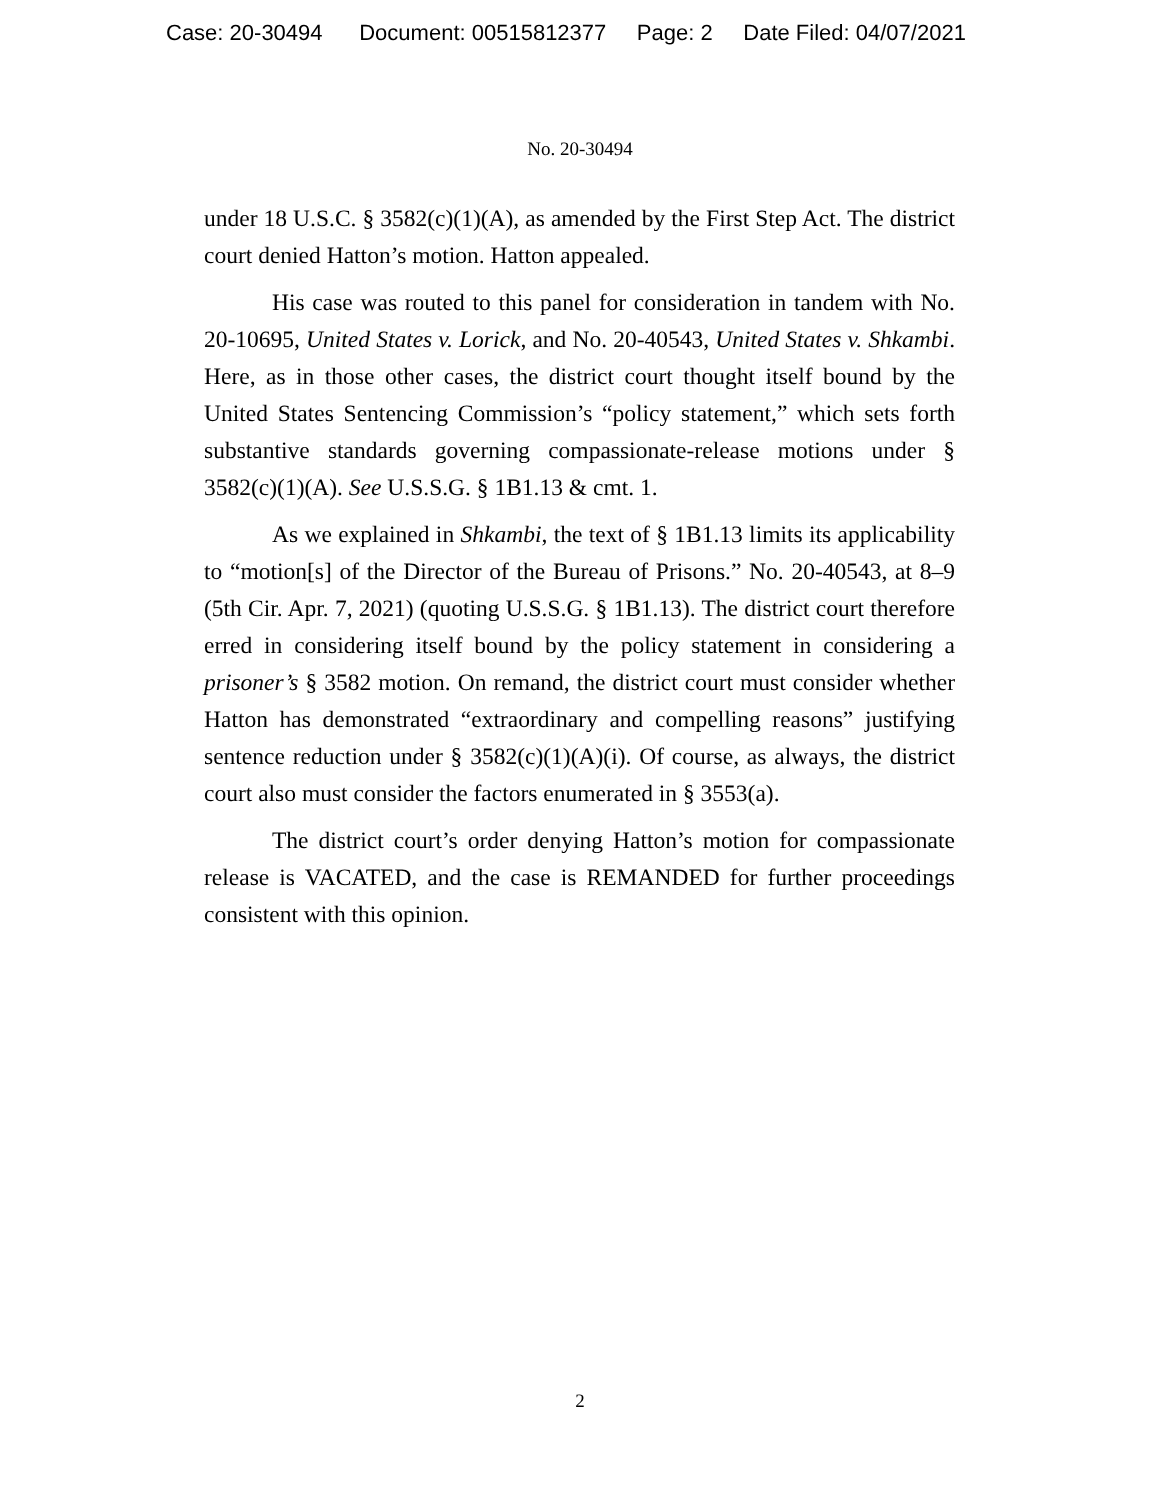Case: 20-30494 Document: 00515812377 Page: 2 Date Filed: 04/07/2021
No. 20-30494
under 18 U.S.C. § 3582(c)(1)(A), as amended by the First Step Act. The district court denied Hatton’s motion. Hatton appealed.
His case was routed to this panel for consideration in tandem with No. 20-10695, United States v. Lorick, and No. 20-40543, United States v. Shkambi. Here, as in those other cases, the district court thought itself bound by the United States Sentencing Commission’s “policy statement,” which sets forth substantive standards governing compassionate-release motions under § 3582(c)(1)(A). See U.S.S.G. § 1B1.13 & cmt. 1.
As we explained in Shkambi, the text of § 1B1.13 limits its applicability to “motion[s] of the Director of the Bureau of Prisons.” No. 20-40543, at 8–9 (5th Cir. Apr. 7, 2021) (quoting U.S.S.G. § 1B1.13). The district court therefore erred in considering itself bound by the policy statement in considering a prisoner’s § 3582 motion. On remand, the district court must consider whether Hatton has demonstrated “extraordinary and compelling reasons” justifying sentence reduction under § 3582(c)(1)(A)(i). Of course, as always, the district court also must consider the factors enumerated in § 3553(a).
The district court’s order denying Hatton’s motion for compassionate release is VACATED, and the case is REMANDED for further proceedings consistent with this opinion.
2